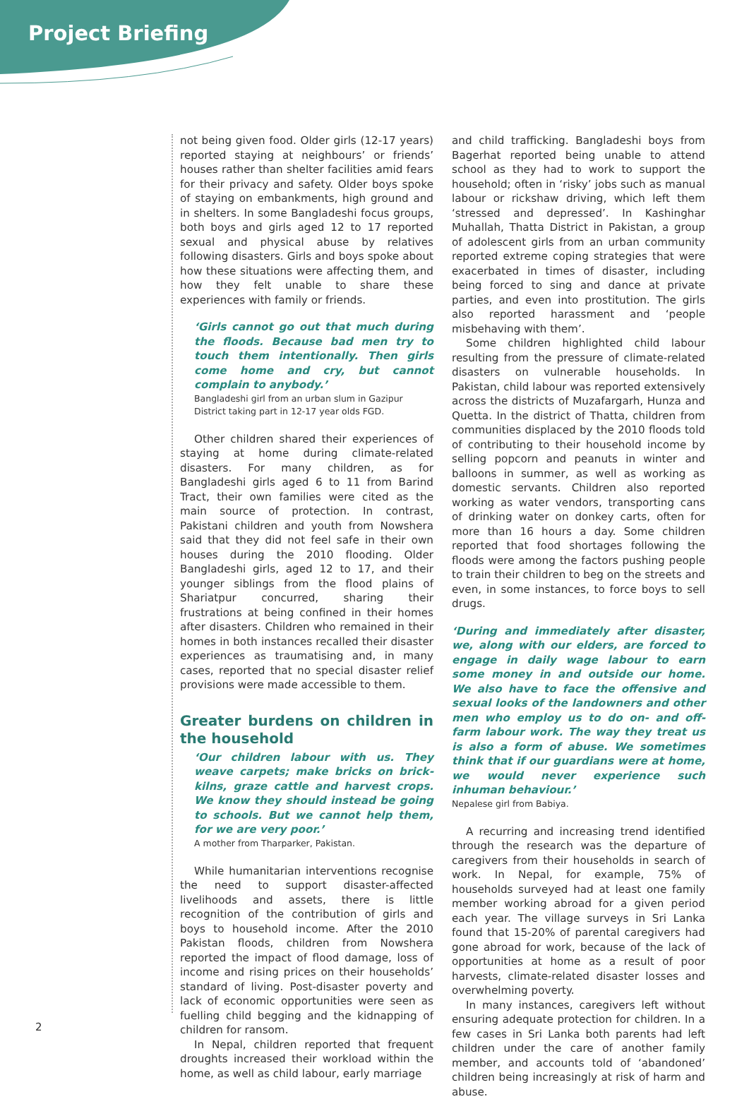Project Briefing
not being given food. Older girls (12-17 years) reported staying at neighbours’ or friends’ houses rather than shelter facilities amid fears for their privacy and safety. Older boys spoke of staying on embankments, high ground and in shelters. In some Bangladeshi focus groups, both boys and girls aged 12 to 17 reported sexual and physical abuse by relatives following disasters. Girls and boys spoke about how these situations were affecting them, and how they felt unable to share these experiences with family or friends.
‘Girls cannot go out that much during the floods. Because bad men try to touch them intentionally. Then girls come home and cry, but cannot complain to anybody.’
Bangladeshi girl from an urban slum in Gazipur District taking part in 12-17 year olds FGD.
Other children shared their experiences of staying at home during climate-related disasters. For many children, as for Bangladeshi girls aged 6 to 11 from Barind Tract, their own families were cited as the main source of protection. In contrast, Pakistani children and youth from Nowshera said that they did not feel safe in their own houses during the 2010 flooding. Older Bangladeshi girls, aged 12 to 17, and their younger siblings from the flood plains of Shariatpur concurred, sharing their frustrations at being confined in their homes after disasters. Children who remained in their homes in both instances recalled their disaster experiences as traumatising and, in many cases, reported that no special disaster relief provisions were made accessible to them.
Greater burdens on children in the household
‘Our children labour with us. They weave carpets; make bricks on brick-kilns, graze cattle and harvest crops. We know they should instead be going to schools. But we cannot help them, for we are very poor.’
A mother from Tharparker, Pakistan.
While humanitarian interventions recognise the need to support disaster-affected livelihoods and assets, there is little recognition of the contribution of girls and boys to household income. After the 2010 Pakistan floods, children from Nowshera reported the impact of flood damage, loss of income and rising prices on their households’ standard of living. Post-disaster poverty and lack of economic opportunities were seen as fuelling child begging and the kidnapping of children for ransom.
In Nepal, children reported that frequent droughts increased their workload within the home, as well as child labour, early marriage
and child trafficking. Bangladeshi boys from Bagerhat reported being unable to attend school as they had to work to support the household; often in ‘risky’ jobs such as manual labour or rickshaw driving, which left them ‘stressed and depressed’. In Kashinghar Muhallah, Thatta District in Pakistan, a group of adolescent girls from an urban community reported extreme coping strategies that were exacerbated in times of disaster, including being forced to sing and dance at private parties, and even into prostitution. The girls also reported harassment and ‘people misbehaving with them’.
Some children highlighted child labour resulting from the pressure of climate-related disasters on vulnerable households. In Pakistan, child labour was reported extensively across the districts of Muzafargarh, Hunza and Quetta. In the district of Thatta, children from communities displaced by the 2010 floods told of contributing to their household income by selling popcorn and peanuts in winter and balloons in summer, as well as working as domestic servants. Children also reported working as water vendors, transporting cans of drinking water on donkey carts, often for more than 16 hours a day. Some children reported that food shortages following the floods were among the factors pushing people to train their children to beg on the streets and even, in some instances, to force boys to sell drugs.
‘During and immediately after disaster, we, along with our elders, are forced to engage in daily wage labour to earn some money in and outside our home. We also have to face the offensive and sexual looks of the landowners and other men who employ us to do on- and off-farm labour work. The way they treat us is also a form of abuse. We sometimes think that if our guardians were at home, we would never experience such inhuman behaviour.’
Nepalese girl from Babiya.
A recurring and increasing trend identified through the research was the departure of caregivers from their households in search of work. In Nepal, for example, 75% of households surveyed had at least one family member working abroad for a given period each year. The village surveys in Sri Lanka found that 15-20% of parental caregivers had gone abroad for work, because of the lack of opportunities at home as a result of poor harvests, climate-related disaster losses and overwhelming poverty.
In many instances, caregivers left without ensuring adequate protection for children. In a few cases in Sri Lanka both parents had left children under the care of another family member, and accounts told of ‘abandoned’ children being increasingly at risk of harm and abuse.
2